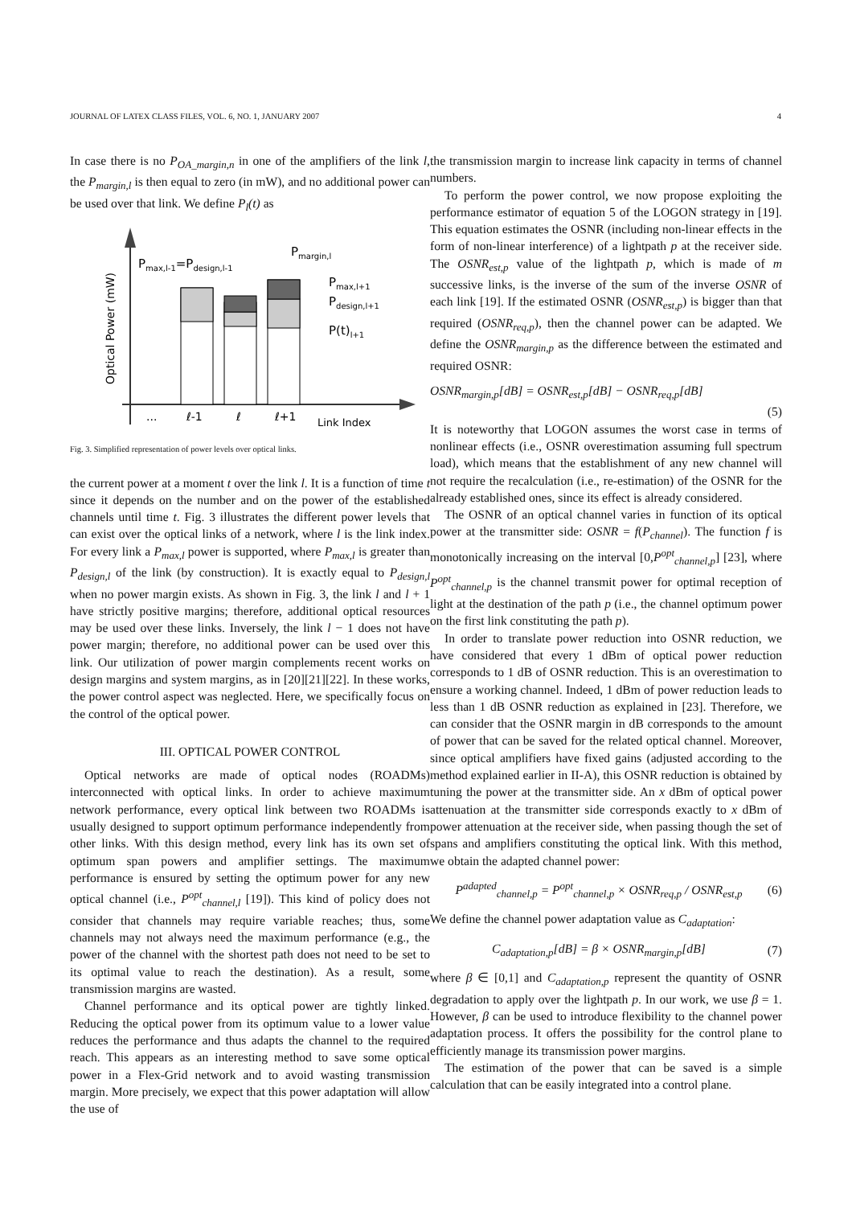JOURNAL OF LATEX CLASS FILES, VOL. 6, NO. 1, JANUARY 2007 4
In case there is no P<sub>OA_margin,n</sub> in one of the amplifiers of the link l, the P<sub>margin,l</sub> is then equal to zero (in mW), and no additional power can be used over that link. We define P<sub>l</sub>(t) as
Optical Power (mW)
Pmax,l-1=Pdesign,l-1
Pmargin,l
Pmax,l+1
Pdesign,l+1
P(t)l+1
...
ℓ-1
ℓ
ℓ+1
Link Index
Fig. 3. Simplified representation of power levels over optical links.
the current power at a moment t over the link l. It is a function of time t since it depends on the number and on the power of the established channels until time t. Fig. 3 illustrates the different power levels that can exist over the optical links of a network, where l is the link index. For every link a P<sub>max,l</sub> power is supported, where P<sub>max,l</sub> is greater than P<sub>design,l</sub> of the link (by construction). It is exactly equal to P<sub>design,l</sub> when no power margin exists. As shown in Fig. 3, the link l and l + 1 have strictly positive margins; therefore, additional optical resources may be used over these links. Inversely, the link l − 1 does not have power margin; therefore, no additional power can be used over this link. Our utilization of power margin complements recent works on design margins and system margins, as in [20][21][22]. In these works, the power control aspect was neglected. Here, we specifically focus on the control of the optical power.
III. OPTICAL POWER CONTROL
Optical networks are made of optical nodes (ROADMs) interconnected with optical links. In order to achieve maximum network performance, every optical link between two ROADMs is usually designed to support optimum performance independently from other links. With this design method, every link has its own set of optimum span powers and amplifier settings. The maximum performance is ensured by setting the optimum power for any new optical channel (i.e., P<sup>opt</sup><sub>channel,l</sub> [19]). This kind of policy does not consider that channels may require variable reaches; thus, some channels may not always need the maximum performance (e.g., the power of the channel with the shortest path does not need to be set to its optimal value to reach the destination). As a result, some transmission margins are wasted.
Channel performance and its optical power are tightly linked. Reducing the optical power from its optimum value to a lower value reduces the performance and thus adapts the channel to the required reach. This appears as an interesting method to save some optical power in a Flex-Grid network and to avoid wasting transmission margin. More precisely, we expect that this power adaptation will allow the use of
the transmission margin to increase link capacity in terms of channel numbers.
To perform the power control, we now propose exploiting the performance estimator of equation 5 of the LOGON strategy in [19]. This equation estimates the OSNR (including non-linear effects in the form of non-linear interference) of a lightpath p at the receiver side. The OSNR<sub>est,p</sub> value of the lightpath p, which is made of m successive links, is the inverse of the sum of the inverse OSNR of each link [19]. If the estimated OSNR (OSNR<sub>est,p</sub>) is bigger than that required (OSNR<sub>req,p</sub>), then the channel power can be adapted. We define the OSNR<sub>margin,p</sub> as the difference between the estimated and required OSNR:
OSNR<sub>margin,p</sub>[dB] = OSNR<sub>est,p</sub>[dB] − OSNR<sub>req,p</sub>[dB]
(5)
It is noteworthy that LOGON assumes the worst case in terms of nonlinear effects (i.e., OSNR overestimation assuming full spectrum load), which means that the establishment of any new channel will not require the recalculation (i.e., re-estimation) of the OSNR for the already established ones, since its effect is already considered.
The OSNR of an optical channel varies in function of its optical power at the transmitter side: OSNR = f(P<sub>channel</sub>). The function f is monotonically increasing on the interval [0,P<sup>opt</sup><sub>channel,p</sub>] [23], where P<sup>opt</sup><sub>channel,p</sub> is the channel transmit power for optimal reception of light at the destination of the path p (i.e., the channel optimum power on the first link constituting the path p).
In order to translate power reduction into OSNR reduction, we have considered that every 1 dBm of optical power reduction corresponds to 1 dB of OSNR reduction. This is an overestimation to ensure a working channel. Indeed, 1 dBm of power reduction leads to less than 1 dB OSNR reduction as explained in [23]. Therefore, we can consider that the OSNR margin in dB corresponds to the amount of power that can be saved for the related optical channel. Moreover, since optical amplifiers have fixed gains (adjusted according to the method explained earlier in II-A), this OSNR reduction is obtained by tuning the power at the transmitter side. An x dBm of optical power attenuation at the transmitter side corresponds exactly to x dBm of power attenuation at the receiver side, when passing though the set of spans and amplifiers constituting the optical link. With this method, we obtain the adapted channel power:
P<sup>adapted</sup><sub>channel,p</sub> = P<sup>opt</sup><sub>channel,p</sub> × OSNR<sub>req,p</sub> / OSNR<sub>est,p</sub> (6)
We define the channel power adaptation value as C<sub>adaptation</sub>:
C<sub>adaptation,p</sub>[dB] = β × OSNR<sub>margin,p</sub>[dB] (7)
where β ∈ [0,1] and C<sub>adaptation,p</sub> represent the quantity of OSNR degradation to apply over the lightpath p. In our work, we use β = 1. However, β can be used to introduce flexibility to the channel power adaptation process. It offers the possibility for the control plane to efficiently manage its transmission power margins.
The estimation of the power that can be saved is a simple calculation that can be easily integrated into a control plane.